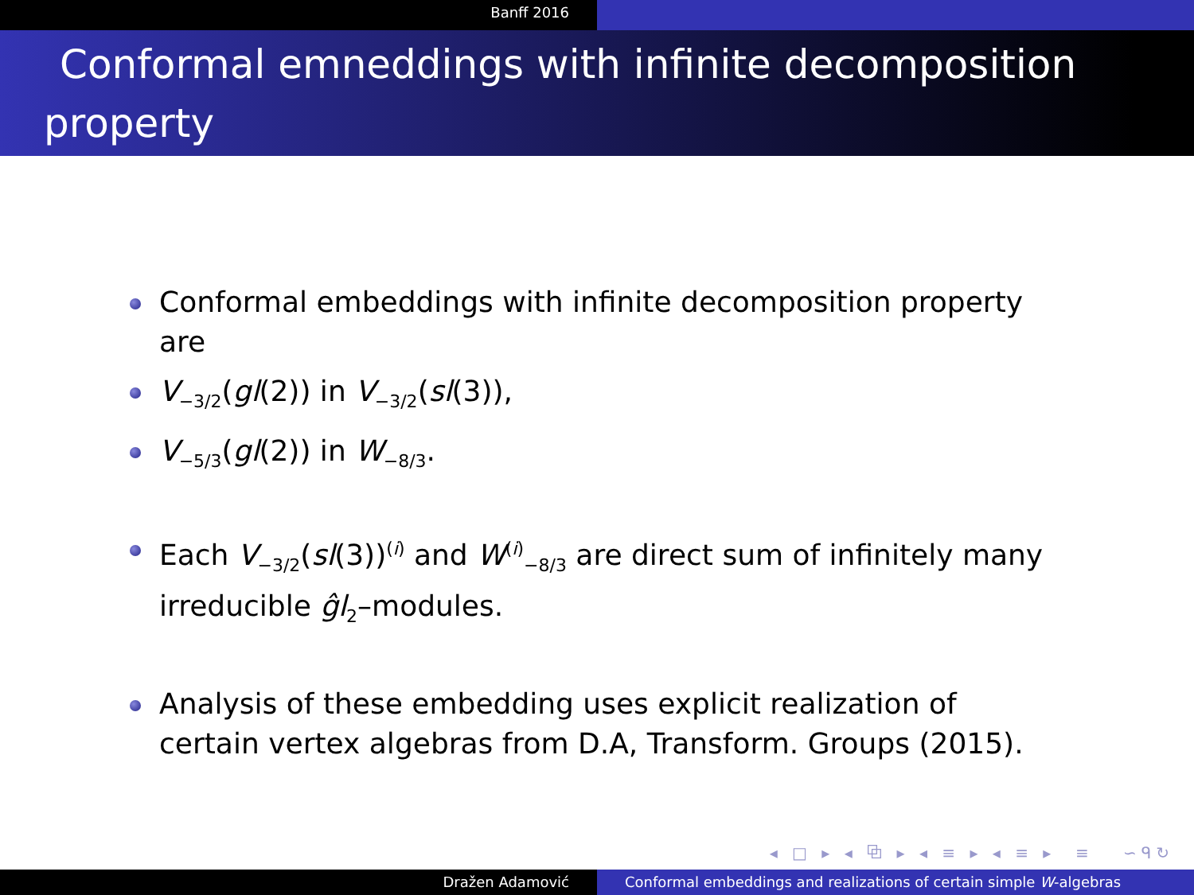Banff 2016
Conformal emneddings with infinite decomposition
property
Conformal embeddings with infinite decomposition property are
V<sub>−3/2</sub>(gl(2)) in V<sub>−3/2</sub>(sl(3)),
V<sub>−5/3</sub>(gl(2)) in W<sub>−8/3</sub>.
Each V<sub>−3/2</sub>(sl(3))<sup>(i)</sup> and W<sup>(i)</sup><sub>−8/3</sub> are direct sum of infinitely many irreducible ĝl<sub>2</sub>–modules.
Analysis of these embedding uses explicit realization of certain vertex algebras from D.A, Transform. Groups (2015).
◂ □ ▸ ◂ ⧉ ▸ ◂ ≡ ▸ ◂ ≡ ▸ ≡ ∽ᑫ↻
Dražen Adamović Conformal embeddings and realizations of certain simple W-algebras